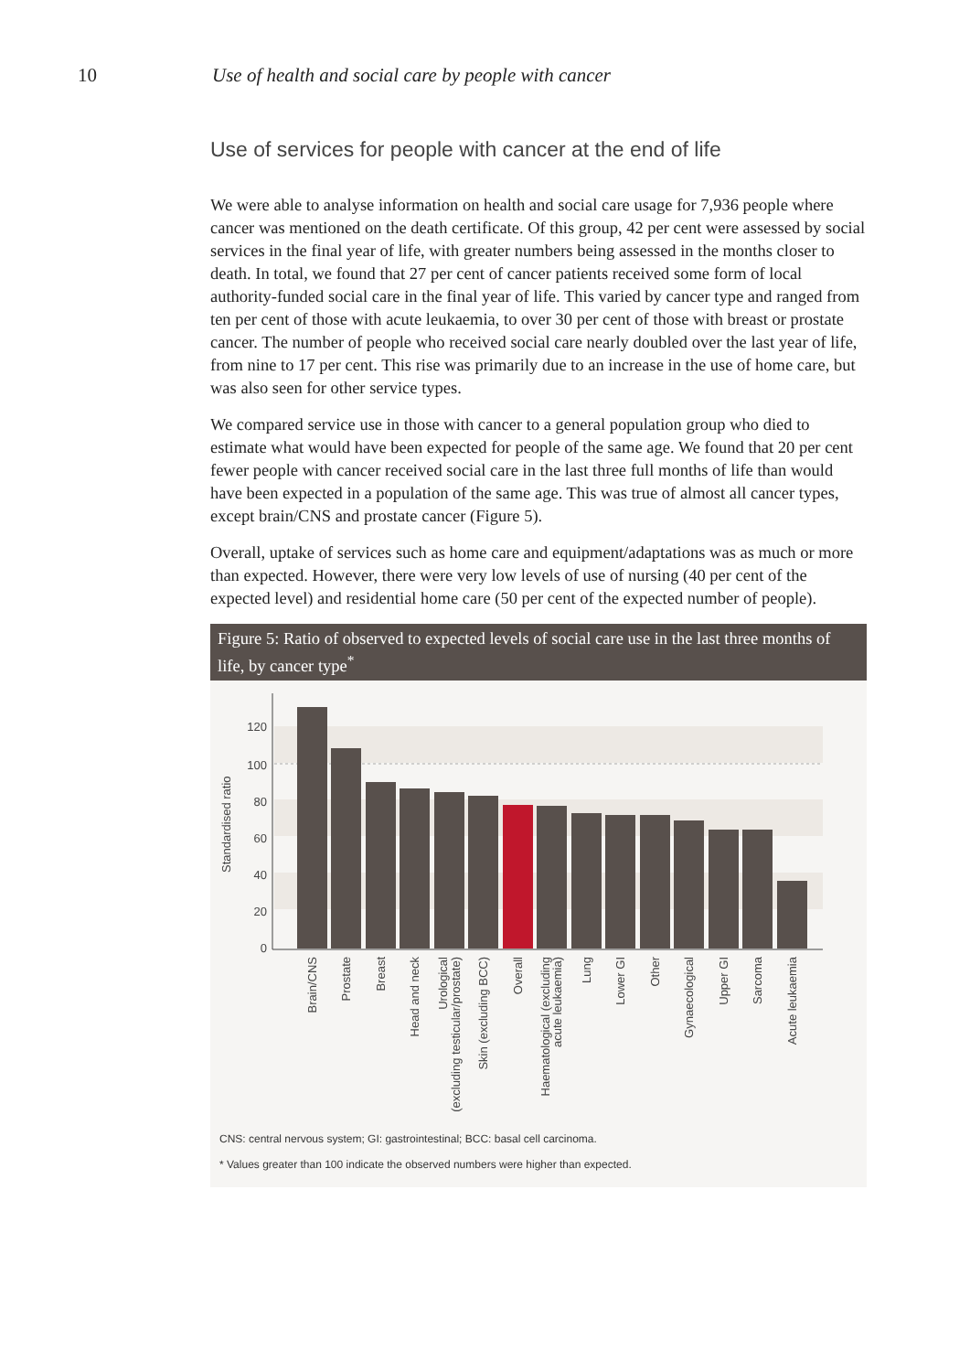10 Use of health and social care by people with cancer
Use of services for people with cancer at the end of life
We were able to analyse information on health and social care usage for 7,936 people where cancer was mentioned on the death certificate. Of this group, 42 per cent were assessed by social services in the final year of life, with greater numbers being assessed in the months closer to death. In total, we found that 27 per cent of cancer patients received some form of local authority-funded social care in the final year of life. This varied by cancer type and ranged from ten per cent of those with acute leukaemia, to over 30 per cent of those with breast or prostate cancer. The number of people who received social care nearly doubled over the last year of life, from nine to 17 per cent. This rise was primarily due to an increase in the use of home care, but was also seen for other service types.
We compared service use in those with cancer to a general population group who died to estimate what would have been expected for people of the same age. We found that 20 per cent fewer people with cancer received social care in the last three full months of life than would have been expected in a population of the same age. This was true of almost all cancer types, except brain/CNS and prostate cancer (Figure 5).
Overall, uptake of services such as home care and equipment/adaptations was as much or more than expected. However, there were very low levels of use of nursing (40 per cent of the expected level) and residential home care (50 per cent of the expected number of people).
Figure 5: Ratio of observed to expected levels of social care use in the last three months of life, by cancer type<sup>*</sup>
0
20
40
60
80
100
120
Standardised ratio
Brain/CNS
Prostate
Breast
Head and neck
Urological
(excluding testicular/prostate)
Skin (excluding BCC)
Overall
Haematological (excluding
acute leukaemia)
Lung
Lower GI
Other
Gynaecological
Upper GI
Sarcoma
Acute leukaemia
CNS: central nervous system; GI: gastrointestinal; BCC: basal cell carcinoma.
* Values greater than 100 indicate the observed numbers were higher than expected.